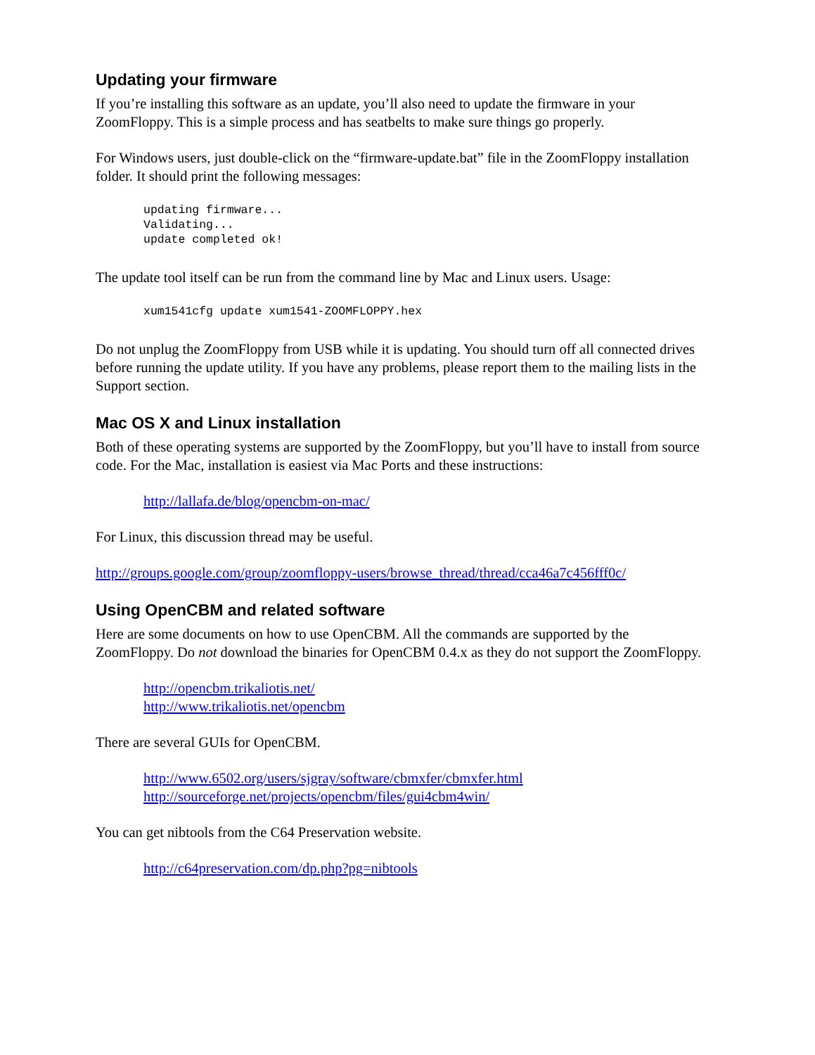Updating your firmware
If you’re installing this software as an update, you’ll also need to update the firmware in your ZoomFloppy. This is a simple process and has seatbelts to make sure things go properly.
For Windows users, just double-click on the “firmware-update.bat” file in the ZoomFloppy installation folder. It should print the following messages:
updating firmware...
Validating...
update completed ok!
The update tool itself can be run from the command line by Mac and Linux users. Usage:
xum1541cfg update xum1541-ZOOMFLOPPY.hex
Do not unplug the ZoomFloppy from USB while it is updating. You should turn off all connected drives before running the update utility. If you have any problems, please report them to the mailing lists in the Support section.
Mac OS X and Linux installation
Both of these operating systems are supported by the ZoomFloppy, but you’ll have to install from source code. For the Mac, installation is easiest via Mac Ports and these instructions:
http://lallafa.de/blog/opencbm-on-mac/
For Linux, this discussion thread may be useful.
http://groups.google.com/group/zoomfloppy-users/browse_thread/thread/cca46a7c456fff0c/
Using OpenCBM and related software
Here are some documents on how to use OpenCBM. All the commands are supported by the ZoomFloppy. Do not download the binaries for OpenCBM 0.4.x as they do not support the ZoomFloppy.
http://opencbm.trikaliotis.net/
http://www.trikaliotis.net/opencbm
There are several GUIs for OpenCBM.
http://www.6502.org/users/sjgray/software/cbmxfer/cbmxfer.html
http://sourceforge.net/projects/opencbm/files/gui4cbm4win/
You can get nibtools from the C64 Preservation website.
http://c64preservation.com/dp.php?pg=nibtools